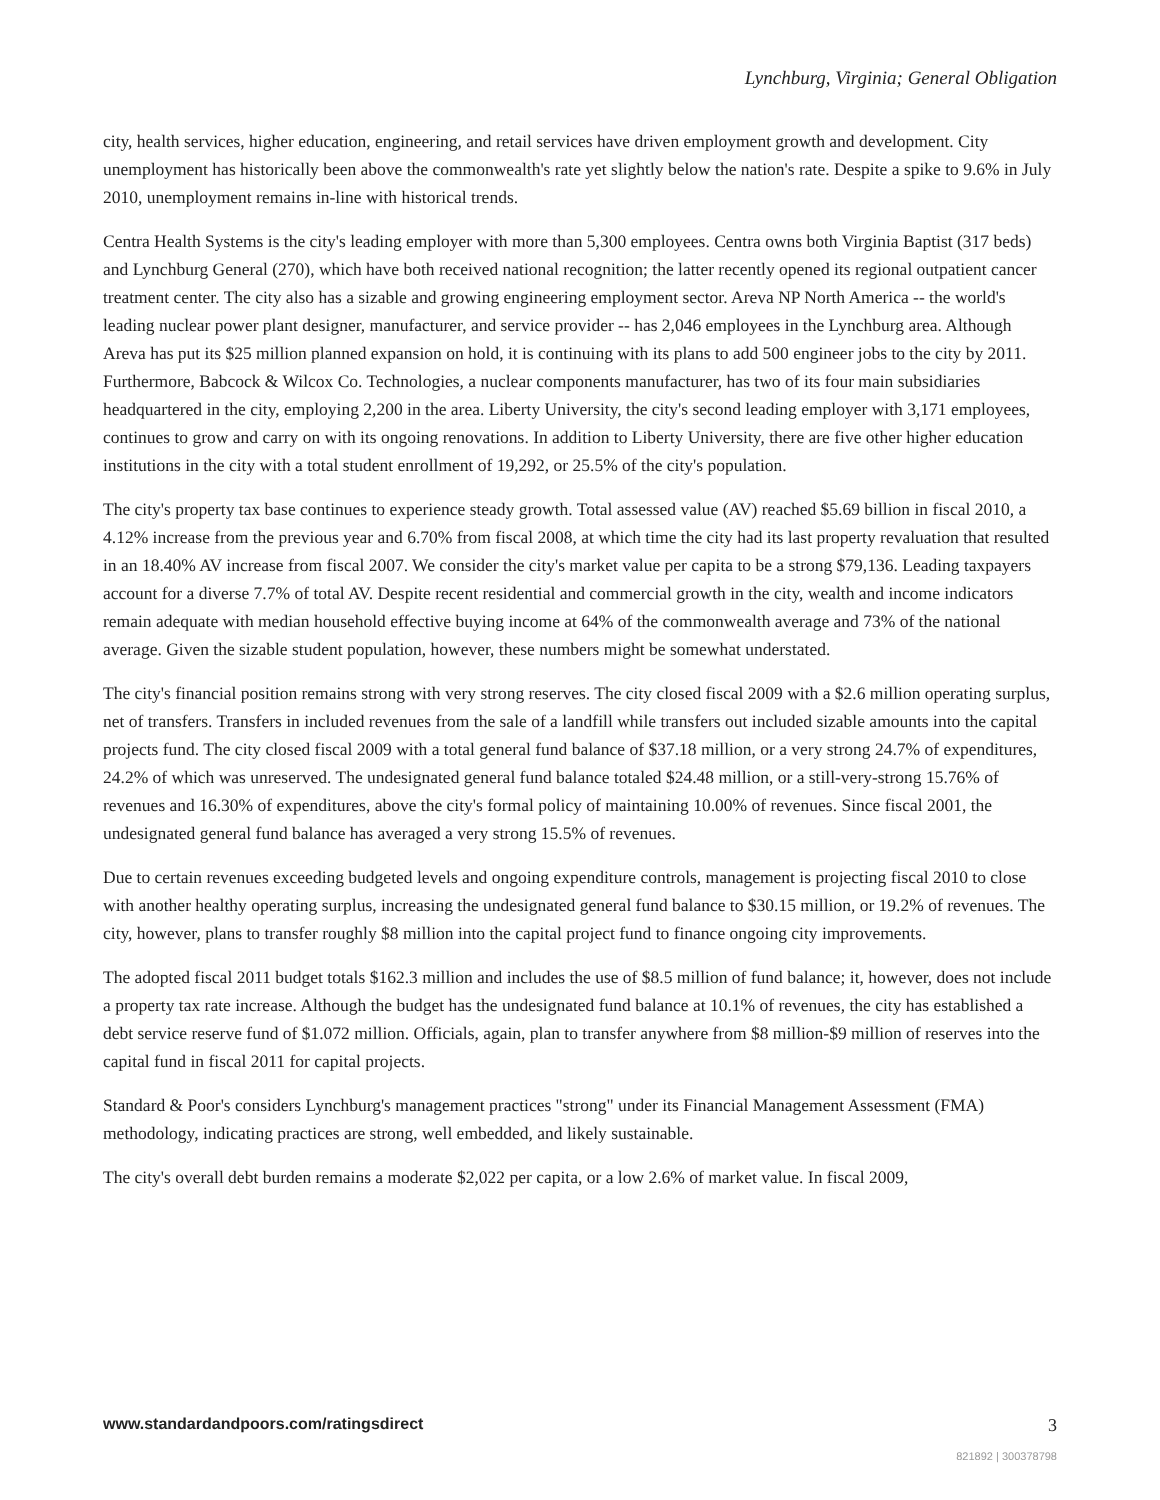Lynchburg, Virginia; General Obligation
city, health services, higher education, engineering, and retail services have driven employment growth and development. City unemployment has historically been above the commonwealth's rate yet slightly below the nation's rate. Despite a spike to 9.6% in July 2010, unemployment remains in-line with historical trends.
Centra Health Systems is the city's leading employer with more than 5,300 employees. Centra owns both Virginia Baptist (317 beds) and Lynchburg General (270), which have both received national recognition; the latter recently opened its regional outpatient cancer treatment center. The city also has a sizable and growing engineering employment sector. Areva NP North America -- the world's leading nuclear power plant designer, manufacturer, and service provider -- has 2,046 employees in the Lynchburg area. Although Areva has put its $25 million planned expansion on hold, it is continuing with its plans to add 500 engineer jobs to the city by 2011. Furthermore, Babcock & Wilcox Co. Technologies, a nuclear components manufacturer, has two of its four main subsidiaries headquartered in the city, employing 2,200 in the area. Liberty University, the city's second leading employer with 3,171 employees, continues to grow and carry on with its ongoing renovations. In addition to Liberty University, there are five other higher education institutions in the city with a total student enrollment of 19,292, or 25.5% of the city's population.
The city's property tax base continues to experience steady growth. Total assessed value (AV) reached $5.69 billion in fiscal 2010, a 4.12% increase from the previous year and 6.70% from fiscal 2008, at which time the city had its last property revaluation that resulted in an 18.40% AV increase from fiscal 2007. We consider the city's market value per capita to be a strong $79,136. Leading taxpayers account for a diverse 7.7% of total AV. Despite recent residential and commercial growth in the city, wealth and income indicators remain adequate with median household effective buying income at 64% of the commonwealth average and 73% of the national average. Given the sizable student population, however, these numbers might be somewhat understated.
The city's financial position remains strong with very strong reserves. The city closed fiscal 2009 with a $2.6 million operating surplus, net of transfers. Transfers in included revenues from the sale of a landfill while transfers out included sizable amounts into the capital projects fund. The city closed fiscal 2009 with a total general fund balance of $37.18 million, or a very strong 24.7% of expenditures, 24.2% of which was unreserved. The undesignated general fund balance totaled $24.48 million, or a still-very-strong 15.76% of revenues and 16.30% of expenditures, above the city's formal policy of maintaining 10.00% of revenues. Since fiscal 2001, the undesignated general fund balance has averaged a very strong 15.5% of revenues.
Due to certain revenues exceeding budgeted levels and ongoing expenditure controls, management is projecting fiscal 2010 to close with another healthy operating surplus, increasing the undesignated general fund balance to $30.15 million, or 19.2% of revenues. The city, however, plans to transfer roughly $8 million into the capital project fund to finance ongoing city improvements.
The adopted fiscal 2011 budget totals $162.3 million and includes the use of $8.5 million of fund balance; it, however, does not include a property tax rate increase. Although the budget has the undesignated fund balance at 10.1% of revenues, the city has established a debt service reserve fund of $1.072 million. Officials, again, plan to transfer anywhere from $8 million-$9 million of reserves into the capital fund in fiscal 2011 for capital projects.
Standard & Poor's considers Lynchburg's management practices "strong" under its Financial Management Assessment (FMA) methodology, indicating practices are strong, well embedded, and likely sustainable.
The city's overall debt burden remains a moderate $2,022 per capita, or a low 2.6% of market value. In fiscal 2009,
www.standardandpoors.com/ratingsdirect 3
821892 | 300378798